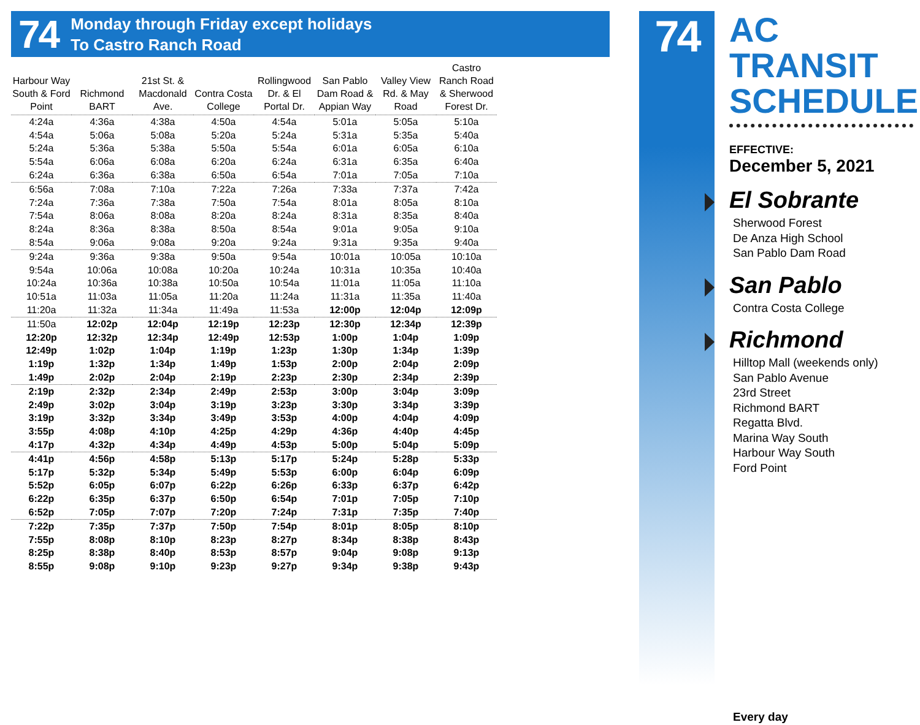74
Monday through Friday except holidays
To Castro Ranch Road
| Harbour Way South & Ford Point | Richmond BART | 21st St. & Macdonald Ave. | Contra Costa College | Rollingwood Dr. & El Portal Dr. | San Pablo Dam Road & Appian Way | Valley View Rd. & May Road | Castro Ranch Road & Sherwood Forest Dr. |
| --- | --- | --- | --- | --- | --- | --- | --- |
| 4:24a | 4:36a | 4:38a | 4:50a | 4:54a | 5:01a | 5:05a | 5:10a |
| 4:54a | 5:06a | 5:08a | 5:20a | 5:24a | 5:31a | 5:35a | 5:40a |
| 5:24a | 5:36a | 5:38a | 5:50a | 5:54a | 6:01a | 6:05a | 6:10a |
| 5:54a | 6:06a | 6:08a | 6:20a | 6:24a | 6:31a | 6:35a | 6:40a |
| 6:24a | 6:36a | 6:38a | 6:50a | 6:54a | 7:01a | 7:05a | 7:10a |
| 6:56a | 7:08a | 7:10a | 7:22a | 7:26a | 7:33a | 7:37a | 7:42a |
| 7:24a | 7:36a | 7:38a | 7:50a | 7:54a | 8:01a | 8:05a | 8:10a |
| 7:54a | 8:06a | 8:08a | 8:20a | 8:24a | 8:31a | 8:35a | 8:40a |
| 8:24a | 8:36a | 8:38a | 8:50a | 8:54a | 9:01a | 9:05a | 9:10a |
| 8:54a | 9:06a | 9:08a | 9:20a | 9:24a | 9:31a | 9:35a | 9:40a |
| 9:24a | 9:36a | 9:38a | 9:50a | 9:54a | 10:01a | 10:05a | 10:10a |
| 9:54a | 10:06a | 10:08a | 10:20a | 10:24a | 10:31a | 10:35a | 10:40a |
| 10:24a | 10:36a | 10:38a | 10:50a | 10:54a | 11:01a | 11:05a | 11:10a |
| 10:51a | 11:03a | 11:05a | 11:20a | 11:24a | 11:31a | 11:35a | 11:40a |
| 11:20a | 11:32a | 11:34a | 11:49a | 11:53a | 12:00p | 12:04p | 12:09p |
| 11:50a | 12:02p | 12:04p | 12:19p | 12:23p | 12:30p | 12:34p | 12:39p |
| 12:20p | 12:32p | 12:34p | 12:49p | 12:53p | 1:00p | 1:04p | 1:09p |
| 12:49p | 1:02p | 1:04p | 1:19p | 1:23p | 1:30p | 1:34p | 1:39p |
| 1:19p | 1:32p | 1:34p | 1:49p | 1:53p | 2:00p | 2:04p | 2:09p |
| 1:49p | 2:02p | 2:04p | 2:19p | 2:23p | 2:30p | 2:34p | 2:39p |
| 2:19p | 2:32p | 2:34p | 2:49p | 2:53p | 3:00p | 3:04p | 3:09p |
| 2:49p | 3:02p | 3:04p | 3:19p | 3:23p | 3:30p | 3:34p | 3:39p |
| 3:19p | 3:32p | 3:34p | 3:49p | 3:53p | 4:00p | 4:04p | 4:09p |
| 3:55p | 4:08p | 4:10p | 4:25p | 4:29p | 4:36p | 4:40p | 4:45p |
| 4:17p | 4:32p | 4:34p | 4:49p | 4:53p | 5:00p | 5:04p | 5:09p |
| 4:41p | 4:56p | 4:58p | 5:13p | 5:17p | 5:24p | 5:28p | 5:33p |
| 5:17p | 5:32p | 5:34p | 5:49p | 5:53p | 6:00p | 6:04p | 6:09p |
| 5:52p | 6:05p | 6:07p | 6:22p | 6:26p | 6:33p | 6:37p | 6:42p |
| 6:22p | 6:35p | 6:37p | 6:50p | 6:54p | 7:01p | 7:05p | 7:10p |
| 6:52p | 7:05p | 7:07p | 7:20p | 7:24p | 7:31p | 7:35p | 7:40p |
| 7:22p | 7:35p | 7:37p | 7:50p | 7:54p | 8:01p | 8:05p | 8:10p |
| 7:55p | 8:08p | 8:10p | 8:23p | 8:27p | 8:34p | 8:38p | 8:43p |
| 8:25p | 8:38p | 8:40p | 8:53p | 8:57p | 9:04p | 9:08p | 9:13p |
| 8:55p | 9:08p | 9:10p | 9:23p | 9:27p | 9:34p | 9:38p | 9:43p |
74
AC TRANSIT SCHEDULE
EFFECTIVE:
December 5, 2021
El Sobrante
Sherwood Forest
De Anza High School
San Pablo Dam Road
San Pablo
Contra Costa College
Richmond
Hilltop Mall (weekends only)
San Pablo Avenue
23rd Street
Richmond BART
Regatta Blvd.
Marina Way South
Harbour Way South
Ford Point
Every day